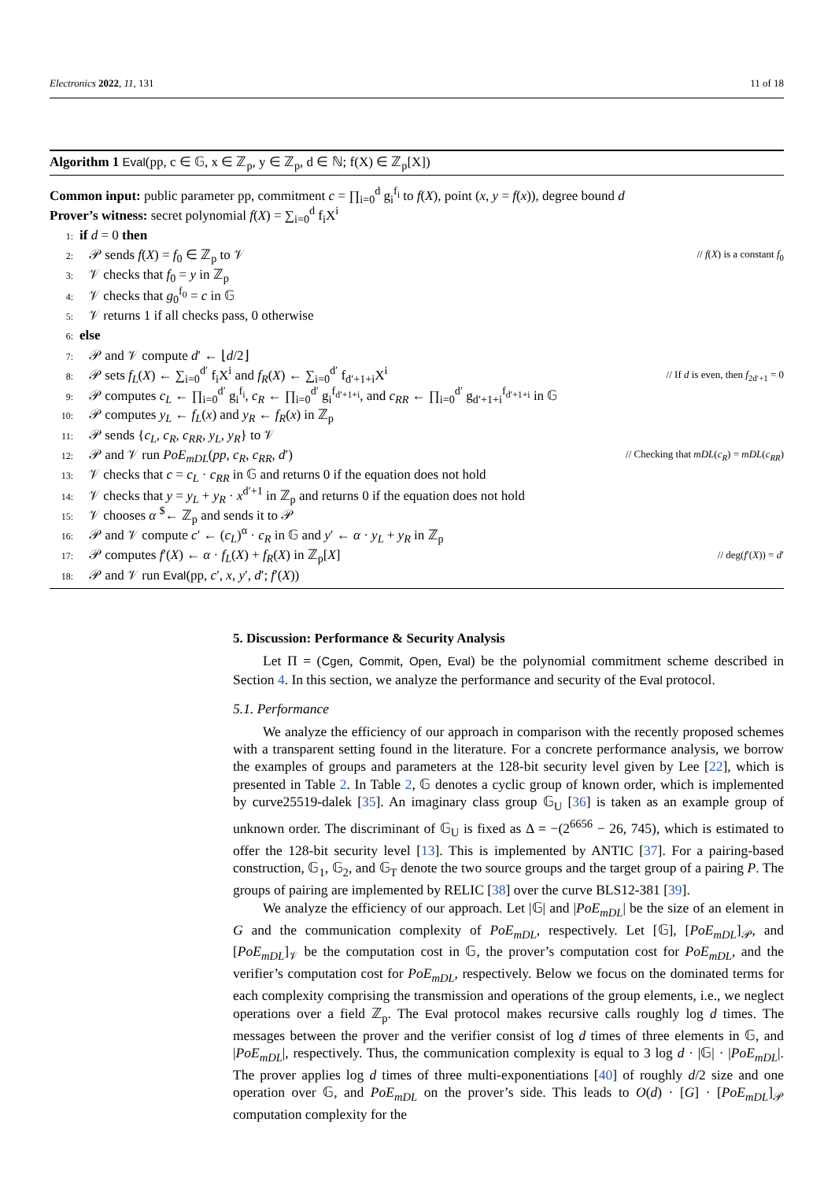Electronics 2022, 11, 131 11 of 18
Algorithm 1 Eval(pp, c ∈ 𝔾, x ∈ ℤ<sub>p</sub>, y ∈ ℤ<sub>p</sub>, d ∈ ℕ; f(X) ∈ ℤ<sub>p</sub>[X])
Common input: public parameter pp, commitment c = ∏<sub>i=0</sub><sup>d</sup> g<sub>i</sub><sup>f<sub>i</sub></sup> to f(X), point (x, y = f(x)), degree bound d
Prover’s witness: secret polynomial f(X) = ∑<sub>i=0</sub><sup>d</sup> f<sub>i</sub>X<sup>i</sup>
1: if d = 0 then
2: 𝒫 sends f(X) = f<sub>0</sub> ∈ ℤ<sub>p</sub> to 𝒱 // f(X) is a constant f<sub>0</sub>
3: 𝒱 checks that f<sub>0</sub> = y in ℤ<sub>p</sub>
4: 𝒱 checks that g<sub>0</sub><sup>f<sub>0</sub></sup> = c in 𝔾
5: 𝒱 returns 1 if all checks pass, 0 otherwise
6: else
7: 𝒫 and 𝒱 compute d′ ← ⌊d/2⌋
8: 𝒫 sets f<sub>L</sub>(X) ← ∑<sub>i=0</sub><sup>d′</sup> f<sub>i</sub>X<sup>i</sup> and f<sub>R</sub>(X) ← ∑<sub>i=0</sub><sup>d′</sup> f<sub>d′+1+i</sub>X<sup>i</sup> // If d is even, then f<sub>2d′+1</sub> = 0
9: 𝒫 computes c<sub>L</sub> ← ∏<sub>i=0</sub><sup>d′</sup> g<sub>i</sub><sup>f<sub>i</sub></sup>, c<sub>R</sub> ← ∏<sub>i=0</sub><sup>d′</sup> g<sub>i</sub><sup>f<sub>d′+1+i</sub></sup>, and c<sub>RR</sub> ← ∏<sub>i=0</sub><sup>d′</sup> g<sub>d′+1+i</sub><sup>f<sub>d′+1+i</sub></sup> in 𝔾
10: 𝒫 computes y<sub>L</sub> ← f<sub>L</sub>(x) and y<sub>R</sub> ← f<sub>R</sub>(x) in ℤ<sub>p</sub>
11: 𝒫 sends {c<sub>L</sub>, c<sub>R</sub>, c<sub>RR</sub>, y<sub>L</sub>, y<sub>R</sub>} to 𝒱
12: 𝒫 and 𝒱 run PoE<sub>mDL</sub>(pp, c<sub>R</sub>, c<sub>RR</sub>, d′) // Checking that mDL(c<sub>R</sub>) = mDL(c<sub>RR</sub>)
13: 𝒱 checks that c = c<sub>L</sub> · c<sub>RR</sub> in 𝔾 and returns 0 if the equation does not hold
14: 𝒱 checks that y = y<sub>L</sub> + y<sub>R</sub> · x<sup>d′+1</sup> in ℤ<sub>p</sub> and returns 0 if the equation does not hold
15: 𝒱 chooses α <sup>$</sup>← ℤ<sub>p</sub> and sends it to 𝒫
16: 𝒫 and 𝒱 compute c′ ← (c<sub>L</sub>)<sup>α</sup> · c<sub>R</sub> in 𝔾 and y′ ← α · y<sub>L</sub> + y<sub>R</sub> in ℤ<sub>p</sub>
17: 𝒫 computes f′(X) ← α · f<sub>L</sub>(X) + f<sub>R</sub>(X) in ℤ<sub>p</sub>[X] // deg(f′(X)) = d′
18: 𝒫 and 𝒱 run Eval(pp, c′, x, y′, d′; f′(X))
5. Discussion: Performance & Security Analysis
Let Π = (Cgen, Commit, Open, Eval) be the polynomial commitment scheme described in Section 4. In this section, we analyze the performance and security of the Eval protocol.
5.1. Performance
We analyze the efficiency of our approach in comparison with the recently proposed schemes with a transparent setting found in the literature. For a concrete performance analysis, we borrow the examples of groups and parameters at the 128-bit security level given by Lee [22], which is presented in Table 2. In Table 2, 𝔾 denotes a cyclic group of known order, which is implemented by curve25519-dalek [35]. An imaginary class group 𝔾<sub>U</sub> [36] is taken as an example group of unknown order. The discriminant of 𝔾<sub>U</sub> is fixed as Δ = −(2<sup>6656</sup> − 26, 745), which is estimated to offer the 128-bit security level [13]. This is implemented by ANTIC [37]. For a pairing-based construction, 𝔾<sub>1</sub>, 𝔾<sub>2</sub>, and 𝔾<sub>T</sub> denote the two source groups and the target group of a pairing P. The groups of pairing are implemented by RELIC [38] over the curve BLS12-381 [39].
We analyze the efficiency of our approach. Let |𝔾| and |PoE<sub>mDL</sub>| be the size of an element in G and the communication complexity of PoE<sub>mDL</sub>, respectively. Let [𝔾], [PoE<sub>mDL</sub>]<sub>𝒫</sub>, and [PoE<sub>mDL</sub>]<sub>𝒱</sub> be the computation cost in 𝔾, the prover’s computation cost for PoE<sub>mDL</sub>, and the verifier’s computation cost for PoE<sub>mDL</sub>, respectively. Below we focus on the dominated terms for each complexity comprising the transmission and operations of the group elements, i.e., we neglect operations over a field ℤ<sub>p</sub>. The Eval protocol makes recursive calls roughly log d times. The messages between the prover and the verifier consist of log d times of three elements in 𝔾, and |PoE<sub>mDL</sub>|, respectively. Thus, the communication complexity is equal to 3 log d · |𝔾| · |PoE<sub>mDL</sub>|. The prover applies log d times of three multi-exponentiations [40] of roughly d/2 size and one operation over 𝔾, and PoE<sub>mDL</sub> on the prover’s side. This leads to O(d) · [G] · [PoE<sub>mDL</sub>]<sub>𝒫</sub> computation complexity for the